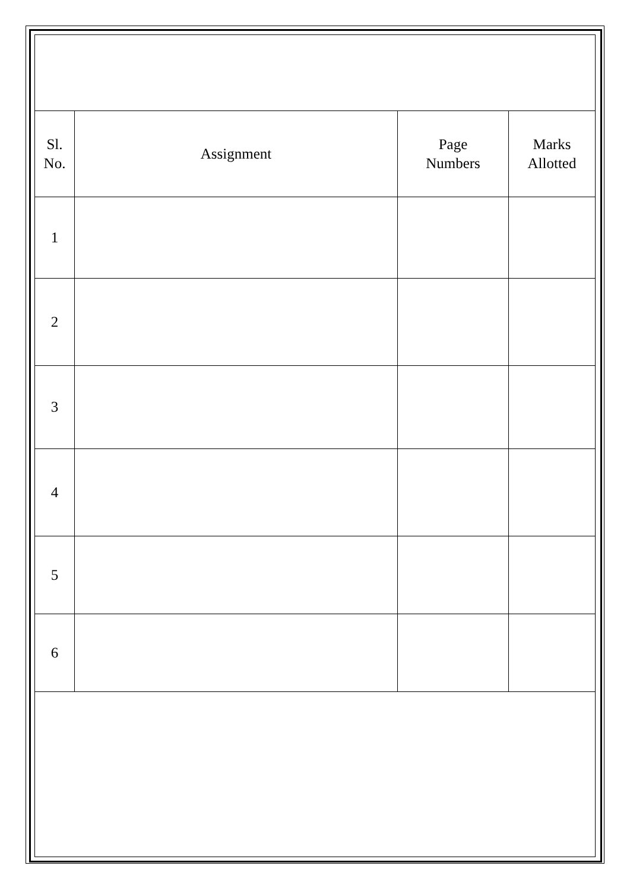| Sl. No. | Assignment | Page Numbers | Marks Allotted |
| --- | --- | --- | --- |
| 1 | | | |
| 2 | | | |
| 3 | | | |
| 4 | | | |
| 5 | | | |
| 6 | | | |